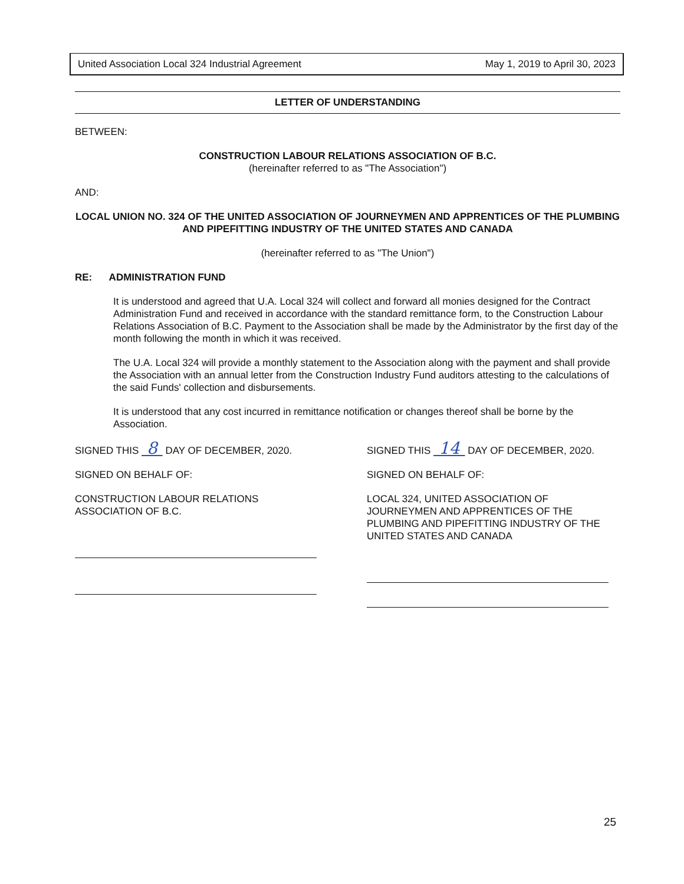United Association Local 324 Industrial Agreement May 1, 2019 to April 30, 2023
LETTER OF UNDERSTANDING
BETWEEN:
CONSTRUCTION LABOUR RELATIONS ASSOCIATION OF B.C.
(hereinafter referred to as "The Association")
AND:
LOCAL UNION NO. 324 OF THE UNITED ASSOCIATION OF JOURNEYMEN AND APPRENTICES OF THE PLUMBING AND PIPEFITTING INDUSTRY OF THE UNITED STATES AND CANADA
(hereinafter referred to as "The Union")
RE: ADMINISTRATION FUND
It is understood and agreed that U.A. Local 324 will collect and forward all monies designed for the Contract Administration Fund and received in accordance with the standard remittance form, to the Construction Labour Relations Association of B.C. Payment to the Association shall be made by the Administrator by the first day of the month following the month in which it was received.
The U.A. Local 324 will provide a monthly statement to the Association along with the payment and shall provide the Association with an annual letter from the Construction Industry Fund auditors attesting to the calculations of the said Funds' collection and disbursements.
It is understood that any cost incurred in remittance notification or changes thereof shall be borne by the Association.
SIGNED THIS 8 DAY OF DECEMBER, 2020.
SIGNED ON BEHALF OF:
CONSTRUCTION LABOUR RELATIONS
ASSOCIATION OF B.C.
SIGNED THIS 14 DAY OF DECEMBER, 2020.
SIGNED ON BEHALF OF:
LOCAL 324, UNITED ASSOCIATION OF JOURNEYMEN AND APPRENTICES OF THE PLUMBING AND PIPEFITTING INDUSTRY OF THE UNITED STATES AND CANADA
25